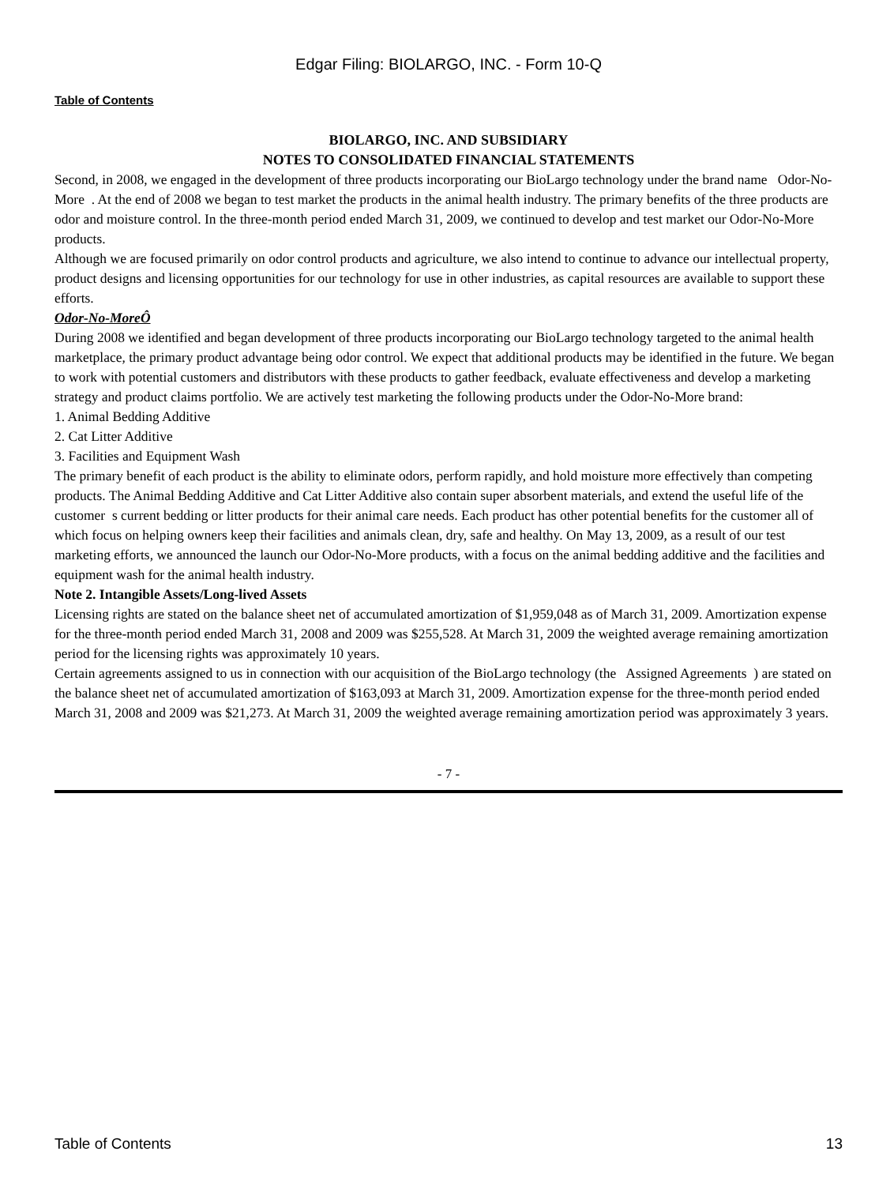Edgar Filing: BIOLARGO, INC. - Form 10-Q
Table of Contents
BIOLARGO, INC. AND SUBSIDIARY
NOTES TO CONSOLIDATED FINANCIAL STATEMENTS
Second, in 2008, we engaged in the development of three products incorporating our BioLargo technology under the brand name Odor-No-More . At the end of 2008 we began to test market the products in the animal health industry. The primary benefits of the three products are odor and moisture control. In the three-month period ended March 31, 2009, we continued to develop and test market our Odor-No-More products.
Although we are focused primarily on odor control products and agriculture, we also intend to continue to advance our intellectual property, product designs and licensing opportunities for our technology for use in other industries, as capital resources are available to support these efforts.
Odor-No-MoreÔ
During 2008 we identified and began development of three products incorporating our BioLargo technology targeted to the animal health marketplace, the primary product advantage being odor control. We expect that additional products may be identified in the future. We began to work with potential customers and distributors with these products to gather feedback, evaluate effectiveness and develop a marketing strategy and product claims portfolio. We are actively test marketing the following products under the Odor-No-More brand:
1. Animal Bedding Additive
2. Cat Litter Additive
3. Facilities and Equipment Wash
The primary benefit of each product is the ability to eliminate odors, perform rapidly, and hold moisture more effectively than competing products. The Animal Bedding Additive and Cat Litter Additive also contain super absorbent materials, and extend the useful life of the customer s current bedding or litter products for their animal care needs. Each product has other potential benefits for the customer all of which focus on helping owners keep their facilities and animals clean, dry, safe and healthy. On May 13, 2009, as a result of our test marketing efforts, we announced the launch our Odor-No-More products, with a focus on the animal bedding additive and the facilities and equipment wash for the animal health industry.
Note 2. Intangible Assets/Long-lived Assets
Licensing rights are stated on the balance sheet net of accumulated amortization of $1,959,048 as of March 31, 2009. Amortization expense for the three-month period ended March 31, 2008 and 2009 was $255,528. At March 31, 2009 the weighted average remaining amortization period for the licensing rights was approximately 10 years.
Certain agreements assigned to us in connection with our acquisition of the BioLargo technology (the Assigned Agreements ) are stated on the balance sheet net of accumulated amortization of $163,093 at March 31, 2009. Amortization expense for the three-month period ended March 31, 2008 and 2009 was $21,273. At March 31, 2009 the weighted average remaining amortization period was approximately 3 years.
- 7 -
Table of Contents 13